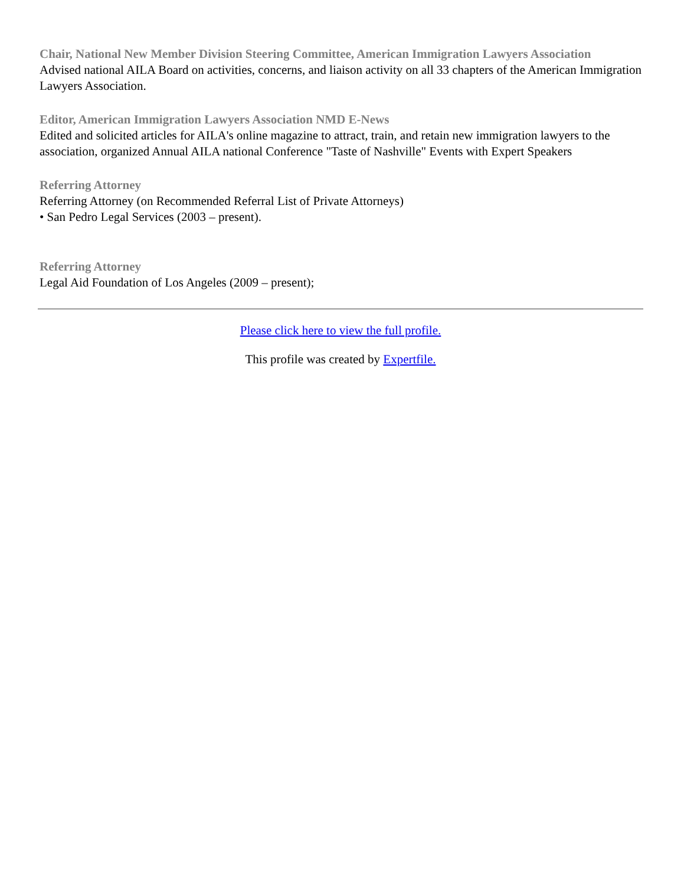Chair, National New Member Division Steering Committee, American Immigration Lawyers Association
Advised national AILA Board on activities, concerns, and liaison activity on all 33 chapters of the American Immigration Lawyers Association.
Editor, American Immigration Lawyers Association NMD E-News
Edited and solicited articles for AILA's online magazine to attract, train, and retain new immigration lawyers to the association, organized Annual AILA national Conference "Taste of Nashville" Events with Expert Speakers
Referring Attorney
Referring Attorney (on Recommended Referral List of Private Attorneys)
• San Pedro Legal Services (2003 – present).
Referring Attorney
Legal Aid Foundation of Los Angeles (2009 – present);
Please click here to view the full profile.
This profile was created by Expertfile.